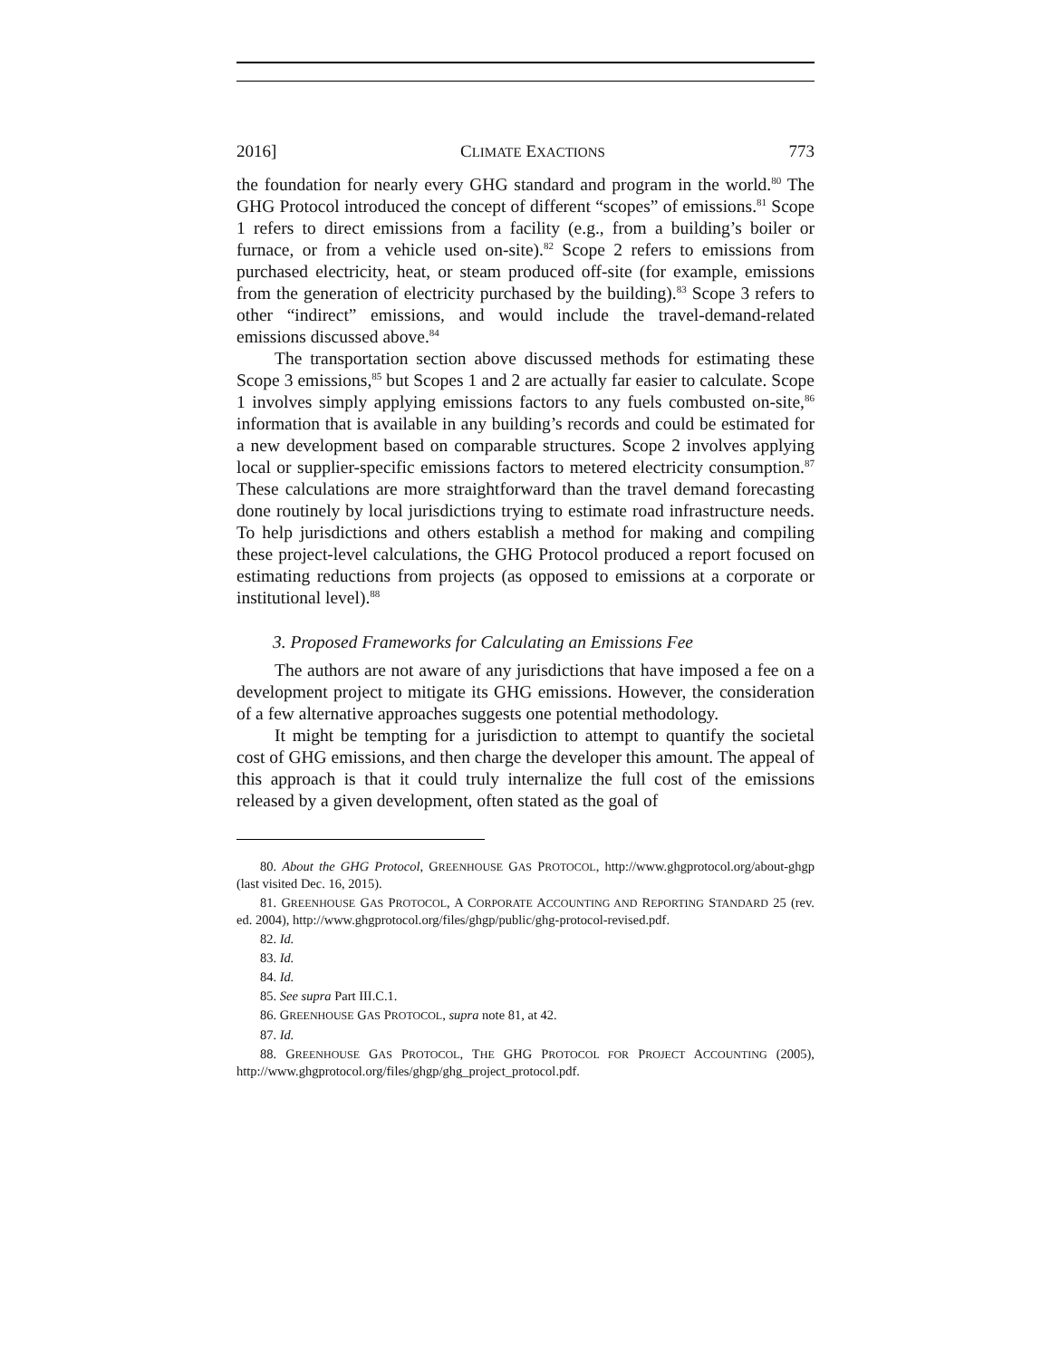2016] CLIMATE EXACTIONS 773
the foundation for nearly every GHG standard and program in the world.<sup>80</sup> The GHG Protocol introduced the concept of different “scopes” of emissions.<sup>81</sup> Scope 1 refers to direct emissions from a facility (e.g., from a building’s boiler or furnace, or from a vehicle used on-site).<sup>82</sup> Scope 2 refers to emissions from purchased electricity, heat, or steam produced off-site (for example, emissions from the generation of electricity purchased by the building).<sup>83</sup> Scope 3 refers to other “indirect” emissions, and would include the travel-demand-related emissions discussed above.<sup>84</sup>
The transportation section above discussed methods for estimating these Scope 3 emissions,<sup>85</sup> but Scopes 1 and 2 are actually far easier to calculate. Scope 1 involves simply applying emissions factors to any fuels combusted on-site,<sup>86</sup> information that is available in any building’s records and could be estimated for a new development based on comparable structures. Scope 2 involves applying local or supplier-specific emissions factors to metered electricity consumption.<sup>87</sup> These calculations are more straightforward than the travel demand forecasting done routinely by local jurisdictions trying to estimate road infrastructure needs. To help jurisdictions and others establish a method for making and compiling these project-level calculations, the GHG Protocol produced a report focused on estimating reductions from projects (as opposed to emissions at a corporate or institutional level).<sup>88</sup>
3. Proposed Frameworks for Calculating an Emissions Fee
The authors are not aware of any jurisdictions that have imposed a fee on a development project to mitigate its GHG emissions. However, the consideration of a few alternative approaches suggests one potential methodology.
It might be tempting for a jurisdiction to attempt to quantify the societal cost of GHG emissions, and then charge the developer this amount. The appeal of this approach is that it could truly internalize the full cost of the emissions released by a given development, often stated as the goal of
80. About the GHG Protocol, GREENHOUSE GAS PROTOCOL, http://www.ghgprotocol.org/about-ghgp (last visited Dec. 16, 2015).
81. GREENHOUSE GAS PROTOCOL, A CORPORATE ACCOUNTING AND REPORTING STANDARD 25 (rev. ed. 2004), http://www.ghgprotocol.org/files/ghgp/public/ghg-protocol-revised.pdf.
82. Id.
83. Id.
84. Id.
85. See supra Part III.C.1.
86. GREENHOUSE GAS PROTOCOL, supra note 81, at 42.
87. Id.
88. GREENHOUSE GAS PROTOCOL, THE GHG PROTOCOL FOR PROJECT ACCOUNTING (2005), http://www.ghgprotocol.org/files/ghgp/ghg_project_protocol.pdf.